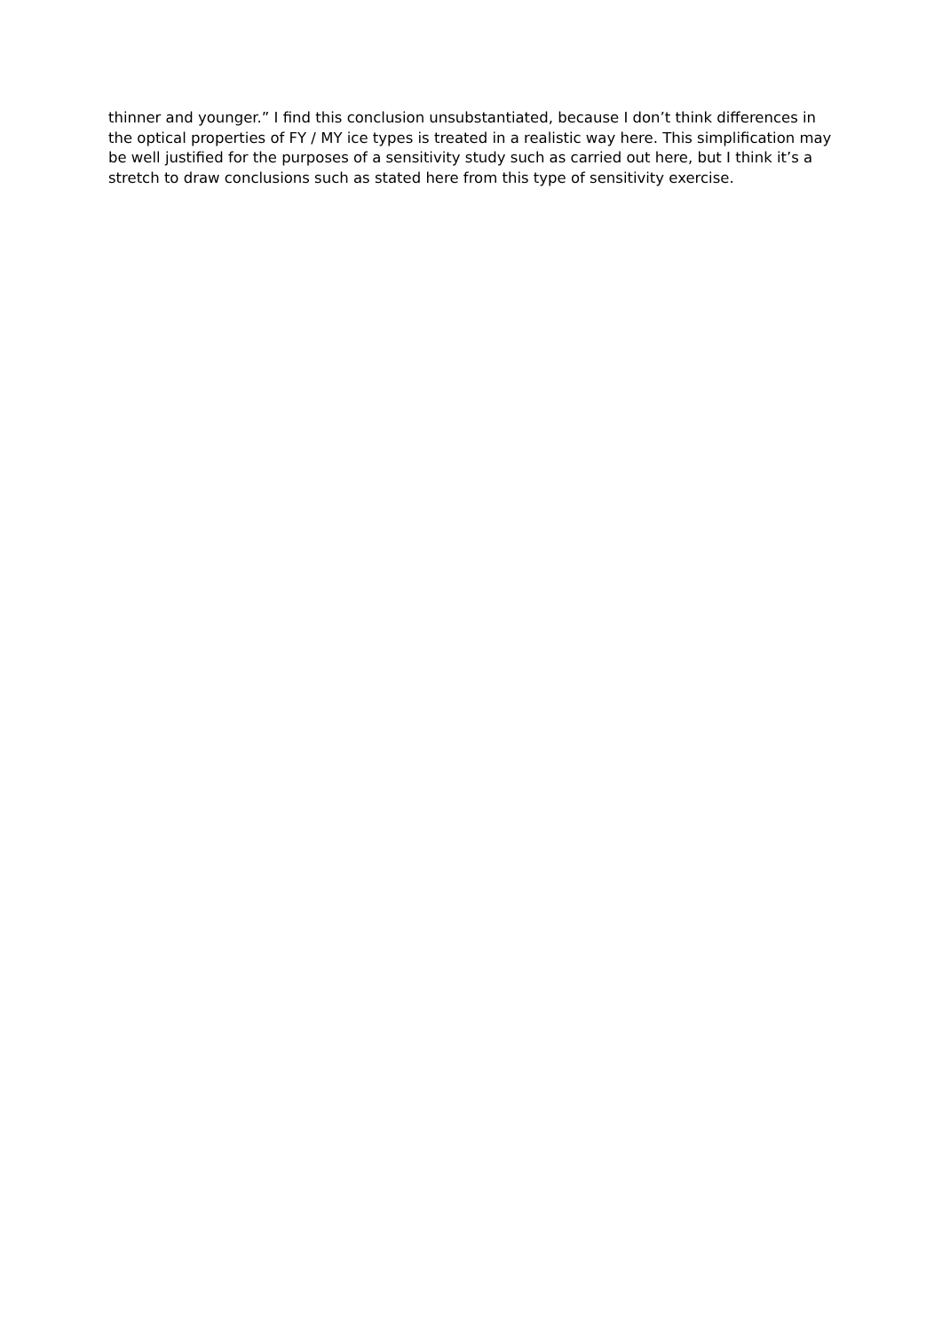thinner and younger.” I find this conclusion unsubstantiated, because I don’t think differences in the optical properties of FY / MY ice types is treated in a realistic way here. This simplification may be well justified for the purposes of a sensitivity study such as carried out here, but I think it’s a stretch to draw conclusions such as stated here from this type of sensitivity exercise.